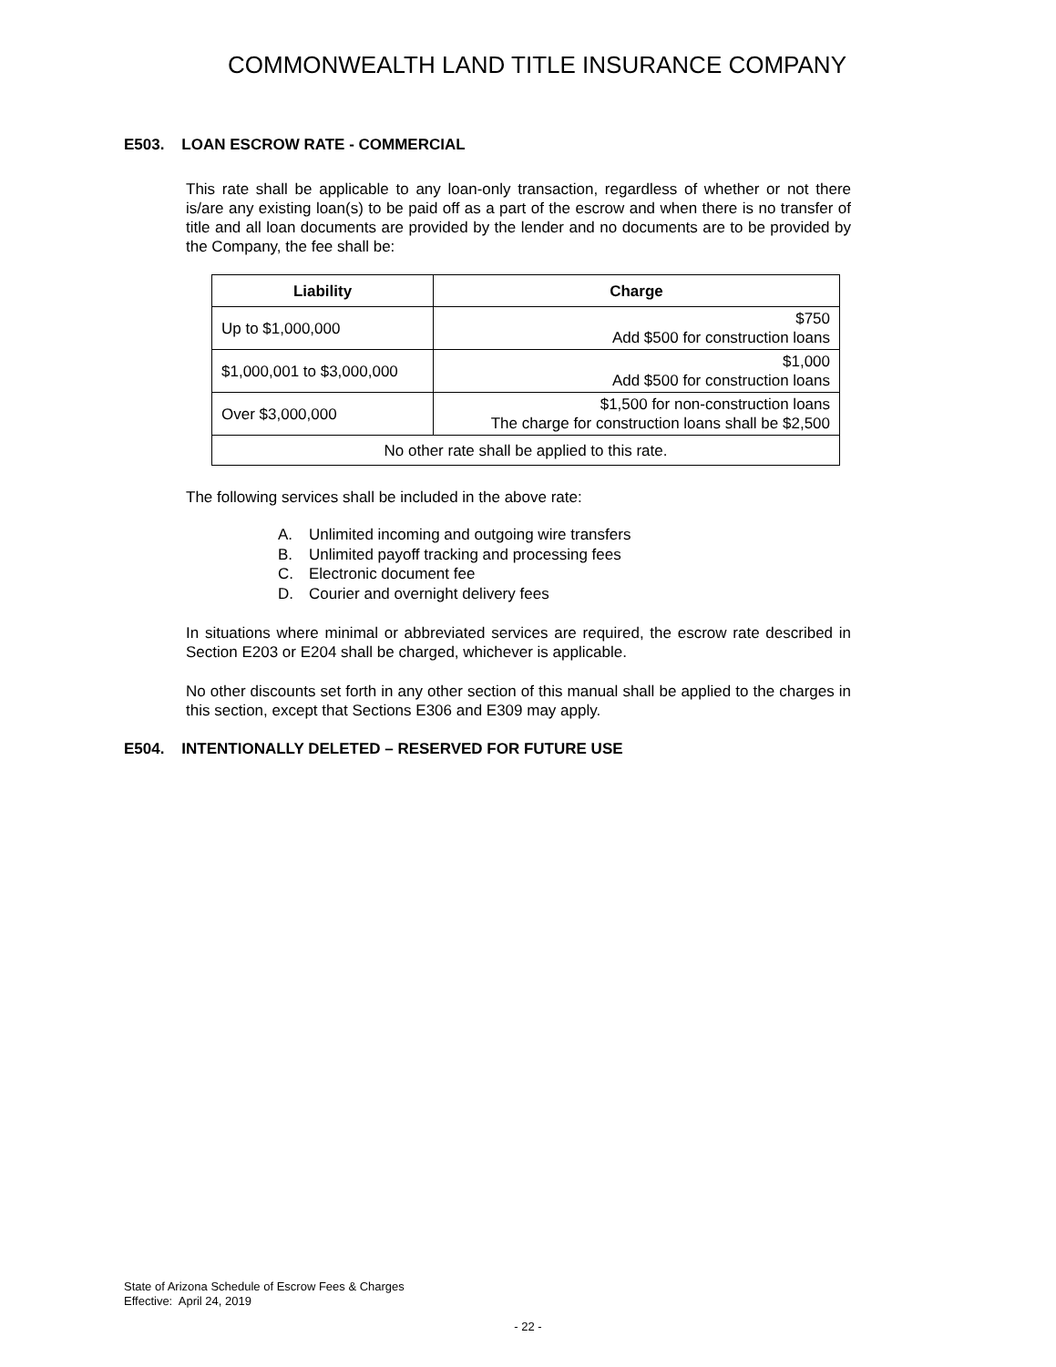COMMONWEALTH LAND TITLE INSURANCE COMPANY
E503. LOAN ESCROW RATE - COMMERCIAL
This rate shall be applicable to any loan-only transaction, regardless of whether or not there is/are any existing loan(s) to be paid off as a part of the escrow and when there is no transfer of title and all loan documents are provided by the lender and no documents are to be provided by the Company, the fee shall be:
| Liability | Charge |
| --- | --- |
| Up to $1,000,000 | $750 Add $500 for construction loans |
| $1,000,001 to $3,000,000 | $1,000 Add $500 for construction loans |
| Over $3,000,000 | $1,500 for non-construction loans The charge for construction loans shall be $2,500 |
| No other rate shall be applied to this rate. | |
The following services shall be included in the above rate:
A. Unlimited incoming and outgoing wire transfers
B. Unlimited payoff tracking and processing fees
C. Electronic document fee
D. Courier and overnight delivery fees
In situations where minimal or abbreviated services are required, the escrow rate described in Section E203 or E204 shall be charged, whichever is applicable.
No other discounts set forth in any other section of this manual shall be applied to the charges in this section, except that Sections E306 and E309 may apply.
E504. INTENTIONALLY DELETED – RESERVED FOR FUTURE USE
State of Arizona Schedule of Escrow Fees & Charges
Effective: April 24, 2019
- 22 -